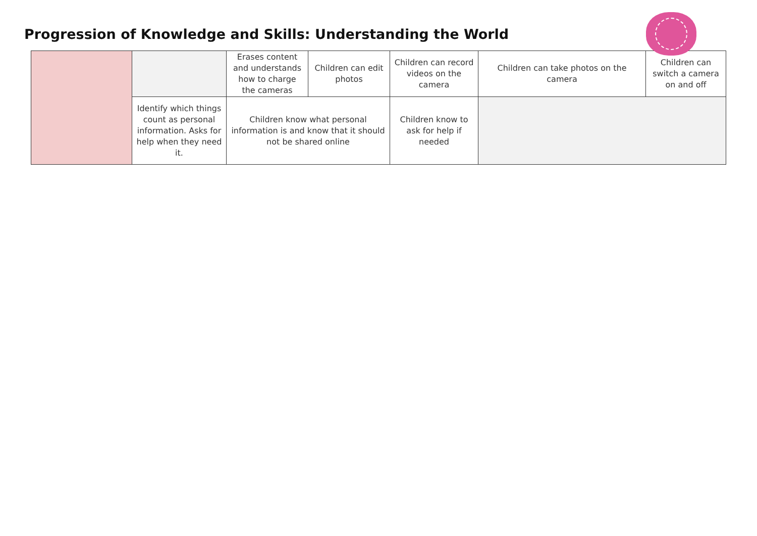Progression of Knowledge and Skills: Understanding the World
| | | Erases content and understands how to charge the cameras | Children can edit photos | Children can record videos on the camera | Children can take photos on the camera | Children can switch a camera on and off |
| | Identify which things count as personal information. Asks for help when they need it. | Children know what personal information is and know that it should not be shared online | | Children know to ask for help if needed | | |